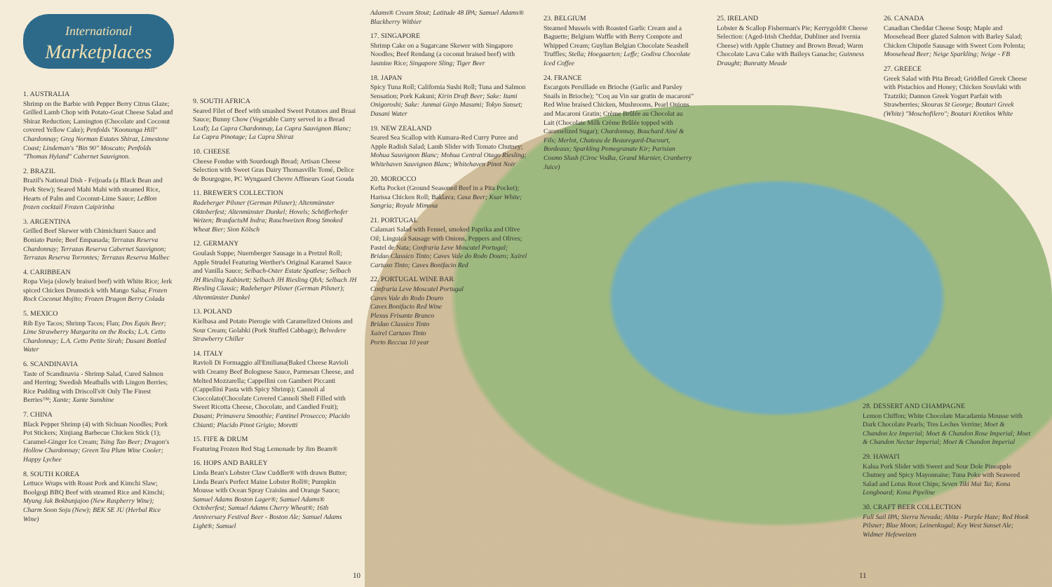International
Marketplaces
1. AUSTRALIA
Shrimp on the Barbie with Pepper Berry Citrus Glaze; Grilled Lamb Chop with Potato-Goat Cheese Salad and Shiraz Reduction; Lamington (Chocolate and Coconut covered Yellow Cake); Penfolds "Koonunga Hill" Chardonnay; Greg Norman Estates Shiraz, Limestone Coast; Lindeman's "Bin 90" Moscato; Penfolds "Thomas Hyland" Cabernet Sauvignon.
2. BRAZIL
Brazil's National Dish - Feijoada (a Black Bean and Pork Stew); Seared Mahi Mahi with steamed Rice, Hearts of Palm and Coconut-Lime Sauce; LeBlon frozen cocktail Frozen Caipirinha
3. ARGENTINA
Grilled Beef Skewer with Chimichurri Sauce and Boniato Purée; Beef Empanada; Terrazas Reserva Chardonnay; Terrazas Reserva Cabernet Sauvignon; Terrazas Reserva Torrontes; Terrazas Reserva Malbec
4. CARIBBEAN
Ropa Vieja (slowly braised beef) with White Rice; Jerk spiced Chicken Drumstick with Mango Salsa; Frozen Rock Coconut Mojito; Frozen Dragon Berry Colada
5. MEXICO
Rib Eye Tacos; Shrimp Tacos; Flan; Dos Equis Beer; Lime Strawberry Margarita on the Rocks; L.A. Cetto Chardonnay; L.A. Cetto Petite Sirah; Dasani Bottled Water
6. SCANDINAVIA
Taste of Scandinavia - Shrimp Salad, Cured Salmon and Herring; Swedish Meatballs with Lingon Berries; Rice Pudding with Driscoll's® Only The Finest Berries™; Xante; Xante Sunshine
7. CHINA
Black Pepper Shrimp (4) with Sichuan Noodles; Pork Pot Stickers; Xinjiang Barbecue Chicken Stick (1); Caramel-Ginger Ice Cream; Tsing Tao Beer; Dragon's Hollow Chardonnay; Green Tea Plum Wine Cooler; Happy Lychee
8. SOUTH KOREA
Lettuce Wraps with Roast Pork and Kimchi Slaw; Boolgogi BBQ Beef with steamed Rice and Kimchi; Myung Jak Bokbunjajoo (New Raspberry Wine); Charm Soon Soju (New); BEK SE JU (Herbal Rice Wine)
9. SOUTH AFRICA
Seared Filet of Beef with smashed Sweet Potatoes and Braai Sauce; Bunny Chow (Vegetable Curry served in a Bread Loaf); La Capra Chardonnay, La Capra Sauvignon Blanc; La Capra Pinotage; La Capra Shiraz
10. CHEESE
Cheese Fondue with Sourdough Bread; Artisan Cheese Selection with Sweet Gras Dairy Thomasville Tomé, Delice de Bourgogne, PC Wyngaard Chevre Affineurs Goat Gouda
11. BREWER'S COLLECTION
Radeberger Pilsner (German Pilsner); Altenmünster Oktoberfest; Altenmünster Dunkel; Hovels; Schöfferhofer Weizen; BraufactuM Indra; Rauchweizen Roog Smoked Wheat Bier; Sion Kölsch
12. GERMANY
Goulash Suppe; Nuernberger Sausage in a Pretzel Roll; Apple Strudel Featuring Werther's Original Karamel Sauce and Vanilla Sauce; Selbach-Oster Estate Spatlese; Selbach JH Riesling Kabinett; Selbach JH Riesling QbA; Selbach JH Riesling Classic; Radeberger Pilsner (German Pilsner); Altenmünster Dunkel
13. POLAND
Kielbasa and Potato Pierogie with Caramelized Onions and Sour Cream; Golabki (Pork Stuffed Cabbage); Belvedere Strawberry Chiller
14. ITALY
Ravioli Di Formaggio all'Emiliana(Baked Cheese Ravioli with Creamy Beef Bolognese Sauce, Parmesan Cheese, and Melted Mozzarella; Cappellini con Gamberi Piccanti (Cappellini Pasta with Spicy Shrimp); Cannoli al Cioccolato(Chocolate Covered Cannoli Shell Filled with Sweet Ricotta Cheese, Chocolate, and Candied Fruit); Dasani; Primavera Smoothie; Fantinel Prosecco; Placido Chianti; Placido Pinot Grigio; Moretti
15. FIFE & DRUM
Featuring Frozen Red Stag Lemonade by Jim Beam®
16. HOPS AND BARLEY
Linda Bean's Lobster Claw Cuddler® with drawn Butter; Linda Bean's Perfect Maine Lobster Roll®; Pumpkin Mousse with Ocean Spray Craisins and Orange Sauce; Samuel Adams Boston Lager®; Samuel Adams® Octoberfest; Samuel Adams Cherry Wheat®; 16th Anniversary Festival Beer - Boston Ale; Samuel Adams Light®; Samuel
Adams® Cream Stout; Latitude 48 IPA; Samuel Adams® Blackberry Witbier
17. SINGAPORE
Shrimp Cake on a Sugarcane Skewer with Singapore Noodles; Beef Rendang (a coconut braised beef) with Jasmine Rice; Singapore Sling; Tiger Beer
18. JAPAN
Spicy Tuna Roll; California Sushi Roll; Tuna and Salmon Sensation; Pork Kakuni; Kirin Draft Beer; Sake: Itami Onigoroshi; Sake: Junmai Ginjo Masumi; Tokyo Sunset; Dasani Water
19. NEW ZEALAND
Seared Sea Scallop with Kumara-Red Curry Puree and Apple Radish Salad; Lamb Slider with Tomato Chutney; Mohua Sauvignon Blanc; Mohua Central Otago Riesling; Whitehaven Sauvignon Blanc; Whitehaven Pinot Noir
20. MOROCCO
Kefta Pocket (Ground Seasoned Beef in a Pita Pocket); Harissa Chicken Roll; Baklava; Casa Beer; Ksar White; Sangria; Royale Mimosa
21. PORTUGAL
Calamari Salad with Fennel, smoked Paprika and Olive Oil; Linguica Sausage with Onions, Peppers and Olives; Pastel de Nata; Confraria Leve Moscatel Portugal; Bridao Classico Tinto; Caves Vale do Rodo Douro; Xairel Cartaxo Tinto; Caves Bonifacio Red
22. PORTUGAL WINE BAR
Confraria Leve Moscatel Portugal
Caves Vale do Rodo Douro
Caves Bonifacio Red Wine
Plexus Frisante Branco
Bridao Classico Tinto
Xairel Cartaxo Tinto
Porto Reccua 10 year
23. BELGIUM
Steamed Mussels with Roasted Garlic Cream and a Baguette; Belgium Waffle with Berry Compote and Whipped Cream; Guylian Belgian Chocolate Seashell Truffles; Stella; Hoegaarten; Leffe; Godiva Chocolate Iced Coffee
24. FRANCE
Escargots Persillade en Brioche (Garlic and Parsley Snails in Brioche); "Coq au Vin sur gratin de macaroni" Red Wine braised Chicken, Mushrooms, Pearl Onions and Macaroni Gratin; Crème Brûlée au Chocolat au Lait (Chocolate Milk Crème Brûlée topped with Caramelized Sugar); Chardonnay, Bouchard Ainé & Fils; Merlot, Chateau de Beauregard-Ducourt, Bordeaux; Sparkling Pomegranate Kir; Parisian Cosmo Slush (Ciroc Vodka, Grand Marnier, Cranberry Juice)
25. IRELAND
Lobster & Scallop Fisherman's Pie; Kerrygold® Cheese Selection: (Aged-Irish Cheddar, Dubliner and Ivernia Cheese) with Apple Chutney and Brown Bread; Warm Chocolate Lava Cake with Baileys Ganache; Guinness Draught; Bunratty Meade
26. CANADA
Canadian Cheddar Cheese Soup; Maple and Moosehead Beer glazed Salmon with Barley Salad; Chicken Chipotle Sausage with Sweet Corn Polenta; Moosehead Beer; Neige Sparkling; Neige - FB
27. GREECE
Greek Salad with Pita Bread; Griddled Greek Cheese with Pistachios and Honey; Chicken Souvlaki with Tzatziki; Dannon Greek Yogurt Parfait with Strawberries; Skouras St George; Boutari Greek (White) "Moschofilero"; Boutari Kretikos White
28. DESSERT AND CHAMPAGNE
Lemon Chiffon; White Chocolate Macadamia Mousse with Dark Chocolate Pearls; Tres Leches Verrine; Moet & Chandon Ice Imperial; Moet & Chandon Rose Imperial; Moet & Chandon Nectar Imperial; Moet & Chandon Imperial
29. HAWAI'I
Kalua Pork Slider with Sweet and Sour Dole Pineapple Chutney and Spicy Mayonnaise; Tuna Poke with Seaweed Salad and Lotus Root Chips; Seven Tiki Mai Tai; Kona Longboard; Kona Pipeline
30. CRAFT BEER COLLECTION
Full Sail IPA; Sierra Nevada; Abita - Purple Haze; Red Hook Pilsner; Blue Moon; Leinenkugal; Key West Sunset Ale; Widmer Hefeweizen
10 11